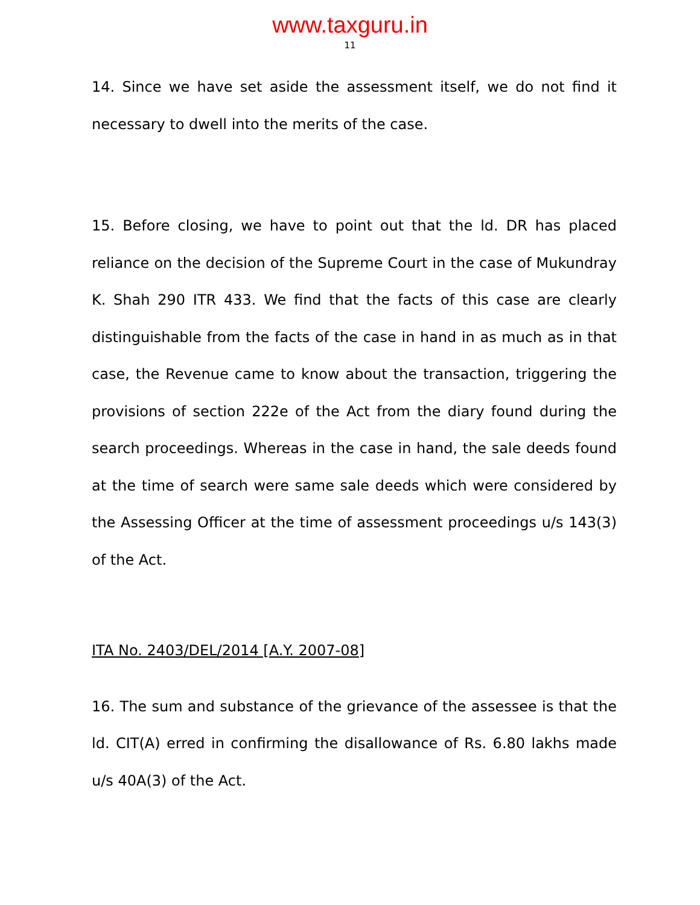www.taxguru.in
11
14. Since we have set aside the assessment itself, we do not find it necessary to dwell into the merits of the case.
15. Before closing, we have to point out that the ld. DR has placed reliance on the decision of the Supreme Court in the case of Mukundray K. Shah 290 ITR 433. We find that the facts of this case are clearly distinguishable from the facts of the case in hand in as much as in that case, the Revenue came to know about the transaction, triggering the provisions of section 222e of the Act from the diary found during the search proceedings. Whereas in the case in hand, the sale deeds found at the time of search were same sale deeds which were considered by the Assessing Officer at the time of assessment proceedings u/s 143(3) of the Act.
ITA No. 2403/DEL/2014 [A.Y. 2007-08]
16. The sum and substance of the grievance of the assessee is that the ld. CIT(A) erred in confirming the disallowance of Rs. 6.80 lakhs made u/s 40A(3) of the Act.